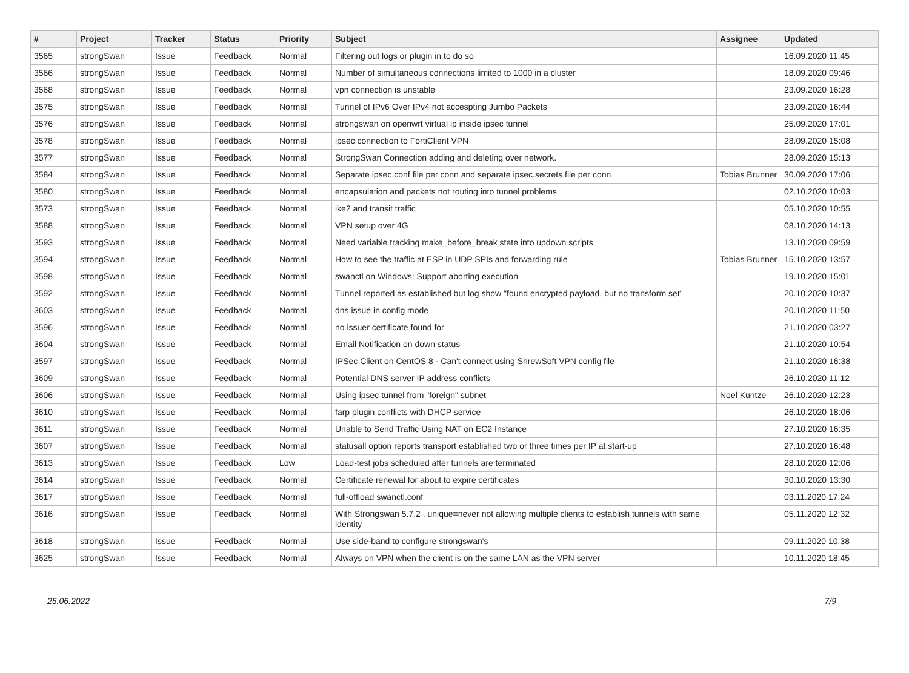| # | Project | Tracker | Status | Priority | Subject | Assignee | Updated |
| --- | --- | --- | --- | --- | --- | --- | --- |
| 3565 | strongSwan | Issue | Feedback | Normal | Filtering out logs or plugin in to do so | | 16.09.2020 11:45 |
| 3566 | strongSwan | Issue | Feedback | Normal | Number of simultaneous connections limited to 1000 in a cluster | | 18.09.2020 09:46 |
| 3568 | strongSwan | Issue | Feedback | Normal | vpn connection is unstable | | 23.09.2020 16:28 |
| 3575 | strongSwan | Issue | Feedback | Normal | Tunnel of IPv6 Over IPv4 not accespting Jumbo Packets | | 23.09.2020 16:44 |
| 3576 | strongSwan | Issue | Feedback | Normal | strongswan on openwrt virtual ip inside ipsec tunnel | | 25.09.2020 17:01 |
| 3578 | strongSwan | Issue | Feedback | Normal | ipsec connection to FortiClient VPN | | 28.09.2020 15:08 |
| 3577 | strongSwan | Issue | Feedback | Normal | StrongSwan Connection adding and deleting over network. | | 28.09.2020 15:13 |
| 3584 | strongSwan | Issue | Feedback | Normal | Separate ipsec.conf file per conn and separate ipsec.secrets file per conn | Tobias Brunner | 30.09.2020 17:06 |
| 3580 | strongSwan | Issue | Feedback | Normal | encapsulation and packets not routing into tunnel problems | | 02.10.2020 10:03 |
| 3573 | strongSwan | Issue | Feedback | Normal | ike2 and transit traffic | | 05.10.2020 10:55 |
| 3588 | strongSwan | Issue | Feedback | Normal | VPN setup over 4G | | 08.10.2020 14:13 |
| 3593 | strongSwan | Issue | Feedback | Normal | Need variable tracking make_before_break state into updown scripts | | 13.10.2020 09:59 |
| 3594 | strongSwan | Issue | Feedback | Normal | How to see the traffic at ESP in UDP SPIs and forwarding rule | Tobias Brunner | 15.10.2020 13:57 |
| 3598 | strongSwan | Issue | Feedback | Normal | swanctl on Windows: Support aborting execution | | 19.10.2020 15:01 |
| 3592 | strongSwan | Issue | Feedback | Normal | Tunnel reported as established but log show "found encrypted payload, but no transform set" | | 20.10.2020 10:37 |
| 3603 | strongSwan | Issue | Feedback | Normal | dns issue in config mode | | 20.10.2020 11:50 |
| 3596 | strongSwan | Issue | Feedback | Normal | no issuer certificate found for | | 21.10.2020 03:27 |
| 3604 | strongSwan | Issue | Feedback | Normal | Email Notification on down status | | 21.10.2020 10:54 |
| 3597 | strongSwan | Issue | Feedback | Normal | IPSec Client on CentOS 8 - Can't connect using ShrewSoft VPN config file | | 21.10.2020 16:38 |
| 3609 | strongSwan | Issue | Feedback | Normal | Potential DNS server IP address conflicts | | 26.10.2020 11:12 |
| 3606 | strongSwan | Issue | Feedback | Normal | Using ipsec tunnel from "foreign" subnet | Noel Kuntze | 26.10.2020 12:23 |
| 3610 | strongSwan | Issue | Feedback | Normal | farp plugin conflicts with DHCP service | | 26.10.2020 18:06 |
| 3611 | strongSwan | Issue | Feedback | Normal | Unable to Send Traffic Using NAT on EC2 Instance | | 27.10.2020 16:35 |
| 3607 | strongSwan | Issue | Feedback | Normal | statusall option reports transport established two or three times per IP at start-up | | 27.10.2020 16:48 |
| 3613 | strongSwan | Issue | Feedback | Low | Load-test jobs scheduled after tunnels are terminated | | 28.10.2020 12:06 |
| 3614 | strongSwan | Issue | Feedback | Normal | Certificate renewal for about to expire certificates | | 30.10.2020 13:30 |
| 3617 | strongSwan | Issue | Feedback | Normal | full-offload swanctl.conf | | 03.11.2020 17:24 |
| 3616 | strongSwan | Issue | Feedback | Normal | With Strongswan 5.7.2 , unique=never not allowing multiple clients to establish tunnels with same identity | | 05.11.2020 12:32 |
| 3618 | strongSwan | Issue | Feedback | Normal | Use side-band to configure strongswan's | | 09.11.2020 10:38 |
| 3625 | strongSwan | Issue | Feedback | Normal | Always on VPN when the client is on the same LAN as the VPN server | | 10.11.2020 18:45 |
25.06.2022 7/9